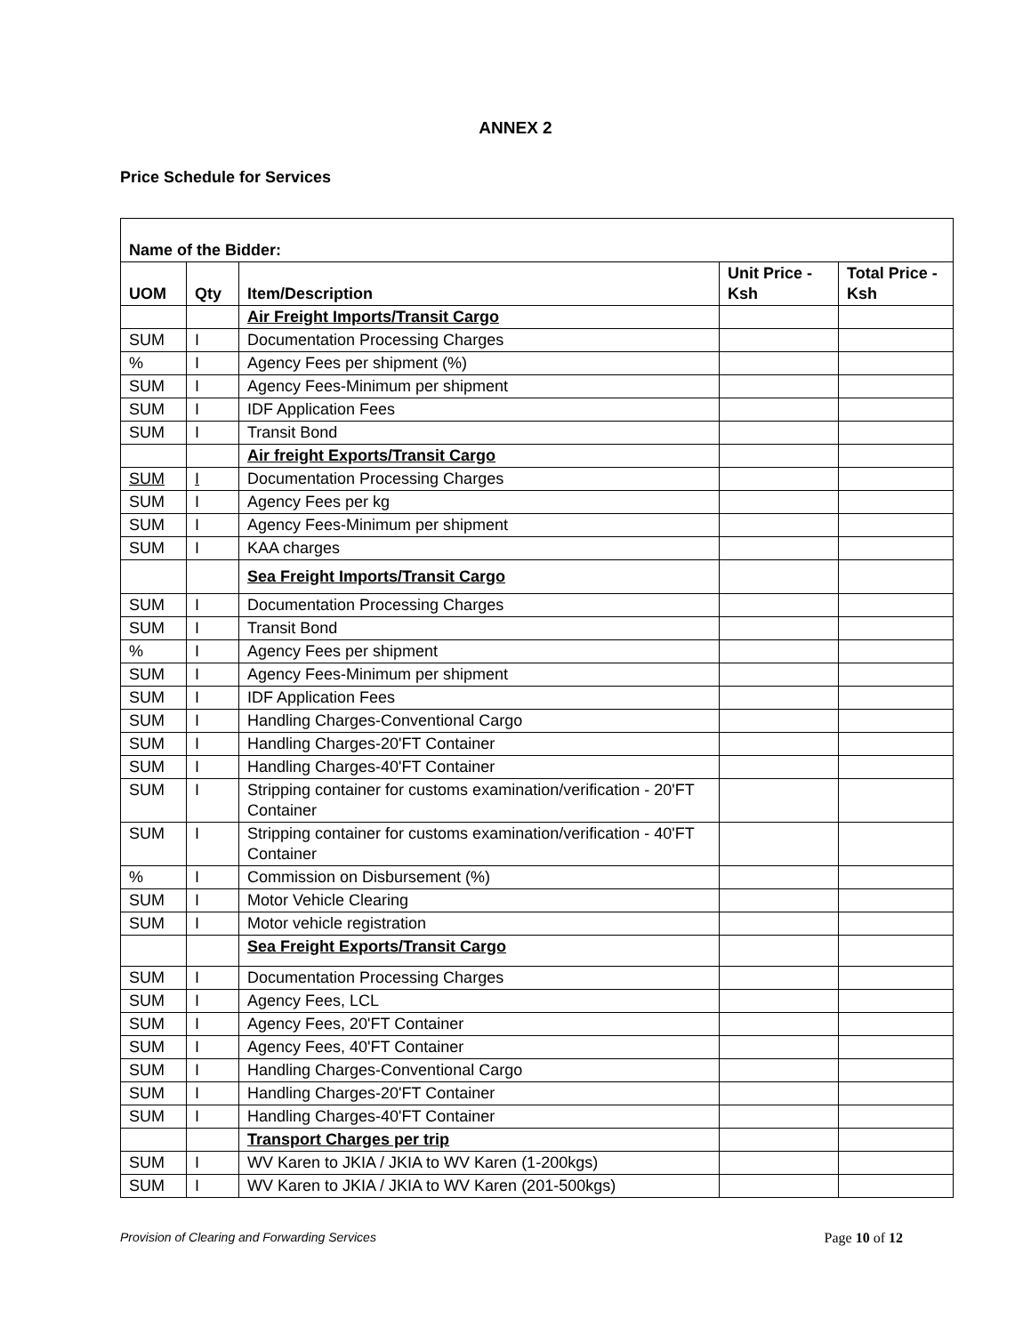ANNEX 2
Price Schedule for Services
| Name of the Bidder: | | | | |
| --- | --- | --- | --- | --- |
| UOM | Qty | Item/Description | Unit Price - Ksh | Total Price -Ksh |
| | | Air Freight Imports/Transit Cargo | | |
| SUM | I | Documentation Processing Charges | | |
| % | I | Agency Fees per shipment (%) | | |
| SUM | I | Agency Fees-Minimum per shipment | | |
| SUM | I | IDF Application Fees | | |
| SUM | I | Transit Bond | | |
| | | Air freight Exports/Transit Cargo | | |
| SUM | I | Documentation Processing Charges | | |
| SUM | I | Agency Fees per kg | | |
| SUM | I | Agency Fees-Minimum per shipment | | |
| SUM | I | KAA charges | | |
| | | Sea Freight Imports/Transit Cargo | | |
| SUM | I | Documentation Processing Charges | | |
| SUM | I | Transit Bond | | |
| % | I | Agency Fees per shipment | | |
| SUM | I | Agency Fees-Minimum per shipment | | |
| SUM | I | IDF Application Fees | | |
| SUM | I | Handling Charges-Conventional Cargo | | |
| SUM | I | Handling Charges-20'FT Container | | |
| SUM | I | Handling Charges-40'FT Container | | |
| SUM | I | Stripping container for customs examination/verification - 20'FT Container | | |
| SUM | I | Stripping container for customs examination/verification - 40'FT Container | | |
| % | I | Commission on Disbursement (%) | | |
| SUM | I | Motor Vehicle Clearing | | |
| SUM | I | Motor vehicle registration | | |
| | | Sea Freight Exports/Transit Cargo | | |
| SUM | I | Documentation Processing Charges | | |
| SUM | I | Agency Fees, LCL | | |
| SUM | I | Agency Fees, 20'FT Container | | |
| SUM | I | Agency Fees, 40'FT Container | | |
| SUM | I | Handling Charges-Conventional Cargo | | |
| SUM | I | Handling Charges-20'FT Container | | |
| SUM | I | Handling Charges-40'FT Container | | |
| | | Transport Charges per trip | | |
| SUM | I | WV Karen to JKIA / JKIA to WV Karen (1-200kgs) | | |
| SUM | I | WV Karen to JKIA / JKIA to WV Karen (201-500kgs) | | |
Provision of Clearing and Forwarding Services Page 10 of 12